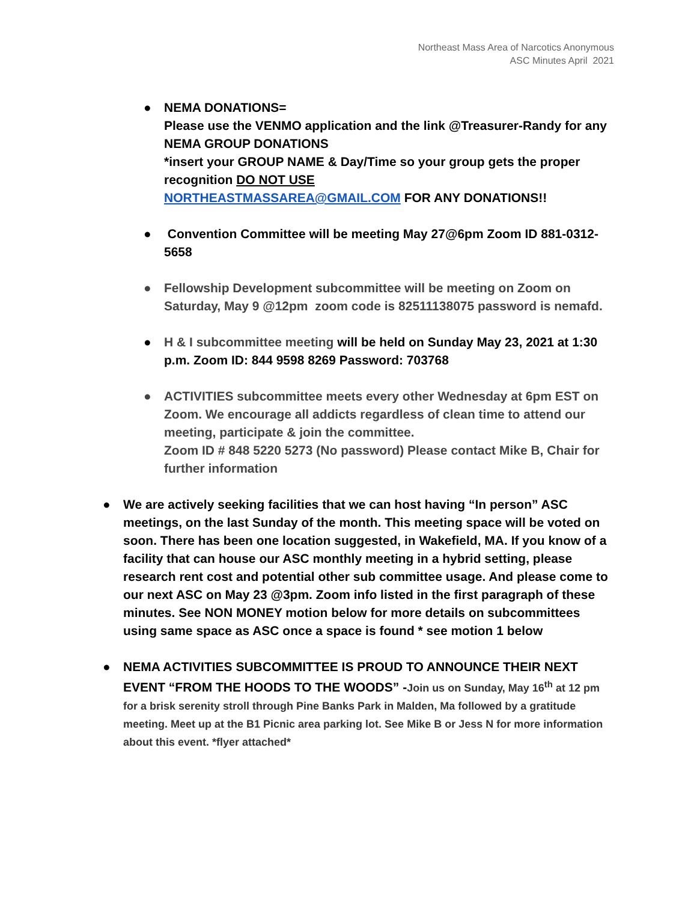Northeast Mass Area of Narcotics Anonymous
ASC Minutes April 2021
● NEMA DONATIONS=
Please use the VENMO application and the link @Treasurer-Randy for any NEMA GROUP DONATIONS
*insert your GROUP NAME & Day/Time so your group gets the proper recognition DO NOT USE
NORTHEASTMASSAREA@GMAIL.COM FOR ANY DONATIONS!!
● Convention Committee will be meeting May 27@6pm Zoom ID 881-0312-5658
● Fellowship Development subcommittee will be meeting on Zoom on Saturday, May 9 @12pm zoom code is 82511138075 password is nemafd.
● H & I subcommittee meeting will be held on Sunday May 23, 2021 at 1:30 p.m. Zoom ID: 844 9598 8269 Password: 703768
● ACTIVITIES subcommittee meets every other Wednesday at 6pm EST on Zoom. We encourage all addicts regardless of clean time to attend our meeting, participate & join the committee.
Zoom ID # 848 5220 5273 (No password) Please contact Mike B, Chair for further information
● We are actively seeking facilities that we can host having “In person” ASC meetings, on the last Sunday of the month. This meeting space will be voted on soon. There has been one location suggested, in Wakefield, MA. If you know of a facility that can house our ASC monthly meeting in a hybrid setting, please research rent cost and potential other sub committee usage. And please come to our next ASC on May 23 @3pm. Zoom info listed in the first paragraph of these minutes. See NON MONEY motion below for more details on subcommittees using same space as ASC once a space is found * see motion 1 below
● NEMA ACTIVITIES SUBCOMMITTEE IS PROUD TO ANNOUNCE THEIR NEXT EVENT “FROM THE HOODS TO THE WOODS” -Join us on Sunday, May 16<sup>th</sup> at 12 pm for a brisk serenity stroll through Pine Banks Park in Malden, Ma followed by a gratitude meeting. Meet up at the B1 Picnic area parking lot. See Mike B or Jess N for more information about this event. *flyer attached*